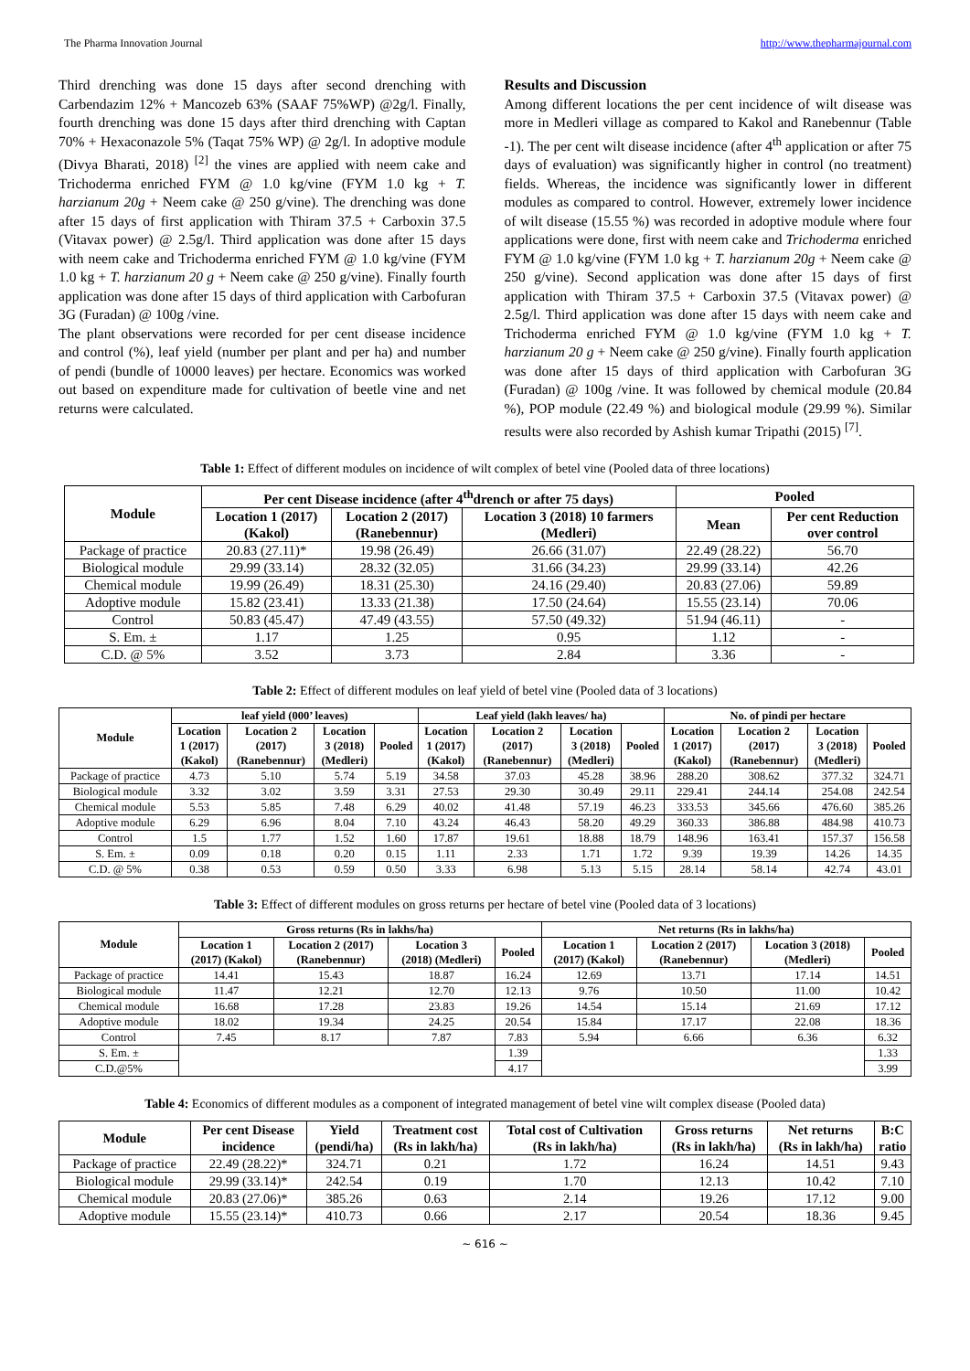The Pharma Innovation Journal http://www.thepharmajournal.com
Third drenching was done 15 days after second drenching with Carbendazim 12% + Mancozeb 63% (SAAF 75%WP) @2g/l. Finally, fourth drenching was done 15 days after third drenching with Captan 70% + Hexaconazole 5% (Taqat 75% WP) @ 2g/l. In adoptive module (Divya Bharati, 2018) <sup>[2]</sup> the vines are applied with neem cake and Trichoderma enriched FYM @ 1.0 kg/vine (FYM 1.0 kg + T. harzianum 20g + Neem cake @ 250 g/vine). The drenching was done after 15 days of first application with Thiram 37.5 + Carboxin 37.5 (Vitavax power) @ 2.5g/l. Third application was done after 15 days with neem cake and Trichoderma enriched FYM @ 1.0 kg/vine (FYM 1.0 kg + T. harzianum 20 g + Neem cake @ 250 g/vine). Finally fourth application was done after 15 days of third application with Carbofuran 3G (Furadan) @ 100g /vine.
The plant observations were recorded for per cent disease incidence and control (%), leaf yield (number per plant and per ha) and number of pendi (bundle of 10000 leaves) per hectare. Economics was worked out based on expenditure made for cultivation of beetle vine and net returns were calculated.
Results and Discussion
Among different locations the per cent incidence of wilt disease was more in Medleri village as compared to Kakol and Ranebennur (Table -1). The per cent wilt disease incidence (after 4<sup>th</sup> application or after 75 days of evaluation) was significantly higher in control (no treatment) fields. Whereas, the incidence was significantly lower in different modules as compared to control. However, extremely lower incidence of wilt disease (15.55 %) was recorded in adoptive module where four applications were done, first with neem cake and Trichoderma enriched FYM @ 1.0 kg/vine (FYM 1.0 kg + T. harzianum 20g + Neem cake @ 250 g/vine). Second application was done after 15 days of first application with Thiram 37.5 + Carboxin 37.5 (Vitavax power) @ 2.5g/l. Third application was done after 15 days with neem cake and Trichoderma enriched FYM @ 1.0 kg/vine (FYM 1.0 kg + T. harzianum 20 g + Neem cake @ 250 g/vine). Finally fourth application was done after 15 days of third application with Carbofuran 3G (Furadan) @ 100g /vine. It was followed by chemical module (20.84 %), POP module (22.49 %) and biological module (29.99 %). Similar results were also recorded by Ashish kumar Tripathi (2015) <sup>[7]</sup>.
Table 1: Effect of different modules on incidence of wilt complex of betel vine (Pooled data of three locations)
| Module | Per cent Disease incidence (after 4<sup>th</sup>drench or after 75 days) | | | Pooled | |
| --- | --- | --- | --- | --- | --- |
| | Location 1 (2017) (Kakol) | Location 2 (2017) (Ranebennur) | Location 3 (2018) 10 farmers (Medleri) | Mean | Per cent Reduction over control |
| Package of practice | 20.83 (27.11)* | 19.98 (26.49) | 26.66 (31.07) | 22.49 (28.22) | 56.70 |
| Biological module | 29.99 (33.14) | 28.32 (32.05) | 31.66 (34.23) | 29.99 (33.14) | 42.26 |
| Chemical module | 19.99 (26.49) | 18.31 (25.30) | 24.16 (29.40) | 20.83 (27.06) | 59.89 |
| Adoptive module | 15.82 (23.41) | 13.33 (21.38) | 17.50 (24.64) | 15.55 (23.14) | 70.06 |
| Control | 50.83 (45.47) | 47.49 (43.55) | 57.50 (49.32) | 51.94 (46.11) | - |
| S. Em. ± | 1.17 | 1.25 | 0.95 | 1.12 | - |
| C.D. @ 5% | 3.52 | 3.73 | 2.84 | 3.36 | - |
Table 2: Effect of different modules on leaf yield of betel vine (Pooled data of 3 locations)
| Module | leaf yield (000’ leaves) | | | | Leaf yield (lakh leaves/ ha) | | | | No. of pindi per hectare | | | |
| --- | --- | --- | --- | --- | --- | --- | --- | --- | --- | --- | --- | --- |
| | Location 1 (2017) (Kakol) | Location 2 (2017) (Ranebennur) | Location 3 (2018) (Medleri) | Pooled | Location 1 (2017) (Kakol) | Location 2 (2017) (Ranebennur) | Location 3 (2018) (Medleri) | Pooled | Location 1 (2017) (Kakol) | Location 2 (2017) (Ranebennur) | Location 3 (2018) (Medleri) | Pooled |
| Package of practice | 4.73 | 5.10 | 5.74 | 5.19 | 34.58 | 37.03 | 45.28 | 38.96 | 288.20 | 308.62 | 377.32 | 324.71 |
| Biological module | 3.32 | 3.02 | 3.59 | 3.31 | 27.53 | 29.30 | 30.49 | 29.11 | 229.41 | 244.14 | 254.08 | 242.54 |
| Chemical module | 5.53 | 5.85 | 7.48 | 6.29 | 40.02 | 41.48 | 57.19 | 46.23 | 333.53 | 345.66 | 476.60 | 385.26 |
| Adoptive module | 6.29 | 6.96 | 8.04 | 7.10 | 43.24 | 46.43 | 58.20 | 49.29 | 360.33 | 386.88 | 484.98 | 410.73 |
| Control | 1.5 | 1.77 | 1.52 | 1.60 | 17.87 | 19.61 | 18.88 | 18.79 | 148.96 | 163.41 | 157.37 | 156.58 |
| S. Em. ± | 0.09 | 0.18 | 0.20 | 0.15 | 1.11 | 2.33 | 1.71 | 1.72 | 9.39 | 19.39 | 14.26 | 14.35 |
| C.D. @ 5% | 0.38 | 0.53 | 0.59 | 0.50 | 3.33 | 6.98 | 5.13 | 5.15 | 28.14 | 58.14 | 42.74 | 43.01 |
Table 3: Effect of different modules on gross returns per hectare of betel vine (Pooled data of 3 locations)
| Module | Gross returns (Rs in lakhs/ha) | | | | Net returns (Rs in lakhs/ha) | | | |
| --- | --- | --- | --- | --- | --- | --- | --- | --- |
| | Location 1 (2017) (Kakol) | Location 2 (2017) (Ranebennur) | Location 3 (2018) (Medleri) | Pooled | Location 1 (2017) (Kakol) | Location 2 (2017) (Ranebennur) | Location 3 (2018) (Medleri) | Pooled |
| Package of practice | 14.41 | 15.43 | 18.87 | 16.24 | 12.69 | 13.71 | 17.14 | 14.51 |
| Biological module | 11.47 | 12.21 | 12.70 | 12.13 | 9.76 | 10.50 | 11.00 | 10.42 |
| Chemical module | 16.68 | 17.28 | 23.83 | 19.26 | 14.54 | 15.14 | 21.69 | 17.12 |
| Adoptive module | 18.02 | 19.34 | 24.25 | 20.54 | 15.84 | 17.17 | 22.08 | 18.36 |
| Control | 7.45 | 8.17 | 7.87 | 7.83 | 5.94 | 6.66 | 6.36 | 6.32 |
| S. Em. ± | | | | 1.39 | | | | 1.33 |
| C.D.@5% | | | | 4.17 | | | | 3.99 |
Table 4: Economics of different modules as a component of integrated management of betel vine wilt complex disease (Pooled data)
| Module | Per cent Disease incidence | Yield (pendi/ha) | Treatment cost (Rs in lakh/ha) | Total cost of Cultivation (Rs in lakh/ha) | Gross returns (Rs in lakh/ha) | Net returns (Rs in lakh/ha) | B:C ratio |
| --- | --- | --- | --- | --- | --- | --- | --- |
| Package of practice | 22.49 (28.22)* | 324.71 | 0.21 | 1.72 | 16.24 | 14.51 | 9.43 |
| Biological module | 29.99 (33.14)* | 242.54 | 0.19 | 1.70 | 12.13 | 10.42 | 7.10 |
| Chemical module | 20.83 (27.06)* | 385.26 | 0.63 | 2.14 | 19.26 | 17.12 | 9.00 |
| Adoptive module | 15.55 (23.14)* | 410.73 | 0.66 | 2.17 | 20.54 | 18.36 | 9.45 |
~ 616 ~